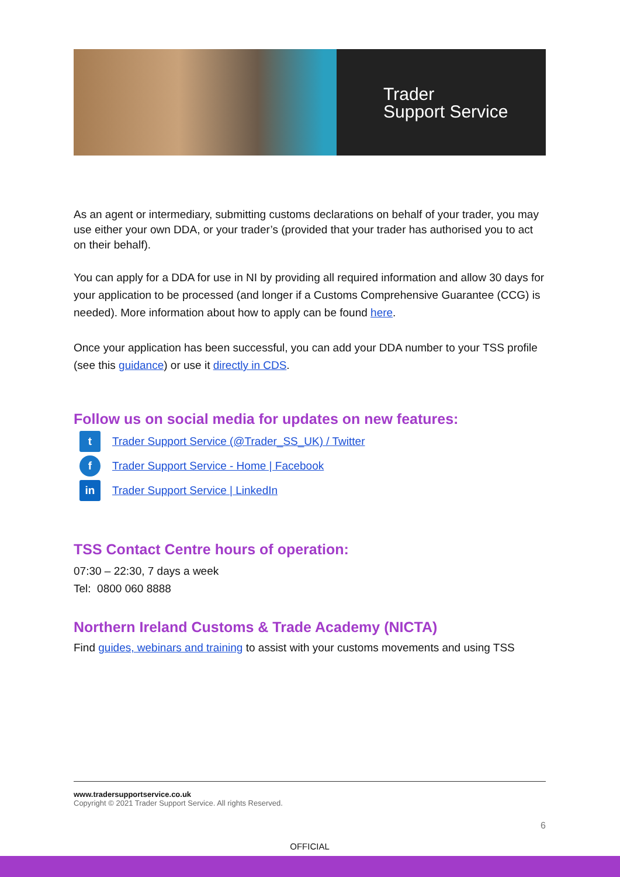Trader
Support Service
As an agent or intermediary, submitting customs declarations on behalf of your trader, you may use either your own DDA, or your trader’s (provided that your trader has authorised you to act on their behalf).
You can apply for a DDA for use in NI by providing all required information and allow 30 days for your application to be processed (and longer if a Customs Comprehensive Guarantee (CCG) is needed). More information about how to apply can be found here.
Once your application has been successful, you can add your DDA number to your TSS profile (see this guidance) or use it directly in CDS.
Follow us on social media for updates on new features:
t Trader Support Service (@Trader_SS_UK) / Twitter
f Trader Support Service - Home | Facebook
in Trader Support Service | LinkedIn
TSS Contact Centre hours of operation:
07:30 – 22:30, 7 days a week
Tel: 0800 060 8888
Northern Ireland Customs & Trade Academy (NICTA)
Find guides, webinars and training to assist with your customs movements and using TSS
www.tradersupportservice.co.uk
Copyright © 2021 Trader Support Service. All rights Reserved.
6
OFFICIAL